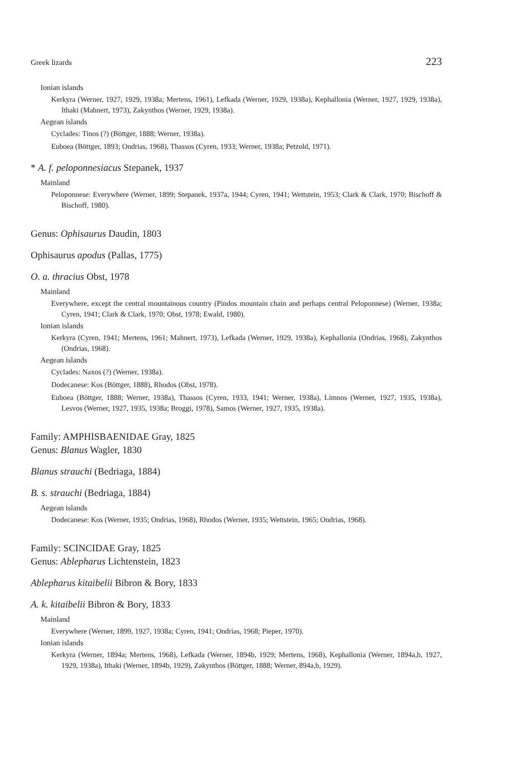Greek lizards 223
Ionian islands
Kerkyra (Werner, 1927, 1929, 1938a; Mertens, 1961), Lefkada (Werner, 1929, 1938a), Kephallonia (Werner, 1927, 1929, 1938a), Ithaki (Mahnert, 1973), Zakynthos (Werner, 1929, 1938a).
Aegean islands
Cyclades: Tinos (?) (Böttger, 1888; Werner, 1938a).
Euboea (Böttger, 1893; Ondrias, 1968), Thassos (Cyren, 1933; Werner, 1938a; Petzold, 1971).
* A. f. peloponnesiacus Stepanek, 1937
Mainland
Peloponnese: Everywhere (Werner, 1899; Stepanek, 1937a, 1944; Cyren, 1941; Wettstein, 1953; Clark & Clark, 1970; Bischoff & Bischoff, 1980).
Genus: Ophisaurus Daudin, 1803
Ophisaurus apodus (Pallas, 1775)
O. a. thracius Obst, 1978
Mainland
Everywhere, except the central mountainous country (Pindos mountain chain and perhaps central Peloponnese) (Werner, 1938a; Cyren, 1941; Clark & Clark, 1970; Obst, 1978; Ewald, 1980).
Ionian islands
Kerkyra (Cyren, 1941; Mertens, 1961; Mahnert, 1973), Lefkada (Werner, 1929, 1938a), Kephallonia (Ondrias, 1968), Zakynthos (Ondrias, 1968).
Aegean islands
Cyclades: Naxos (?) (Werner, 1938a).
Dodecanese: Kos (Böttger, 1888), Rhodos (Obst, 1978).
Euboea (Böttger, 1888; Werner, 1938a), Thassos (Cyren, 1933, 1941; Werner, 1938a), Limnos (Werner, 1927, 1935, 1938a), Lesvos (Werner, 1927, 1935, 1938a; Broggi, 1978), Samos (Werner, 1927, 1935, 1938a).
Family: AMPHISBAENIDAE Gray, 1825
Genus: Blanus Wagler, 1830
Blanus strauchi (Bedriaga, 1884)
B. s. strauchi (Bedriaga, 1884)
Aegean islands
Dodecanese: Kos (Werner, 1935; Ondrias, 1968), Rhodos (Werner, 1935; Wettstein, 1965; Ondrias, 1968).
Family: SCINCIDAE Gray, 1825
Genus: Ablepharus Lichtenstein, 1823
Ablepharus kitaibelii Bibron & Bory, 1833
A. k. kitaibelii Bibron & Bory, 1833
Mainland
Everywhere (Werner, 1899, 1927, 1938a; Cyren, 1941; Ondrias, 1968; Pieper, 1970).
Ionian islands
Kerkyra (Werner, 1894a; Mertens, 1968), Lefkada (Werner, 1894b, 1929; Mertens, 1968), Kephallonia (Werner, 1894a,b, 1927, 1929, 1938a), Ithaki (Werner, 1894b, 1929), Zakynthos (Böttger, 1888; Werner, 894a,b, 1929).